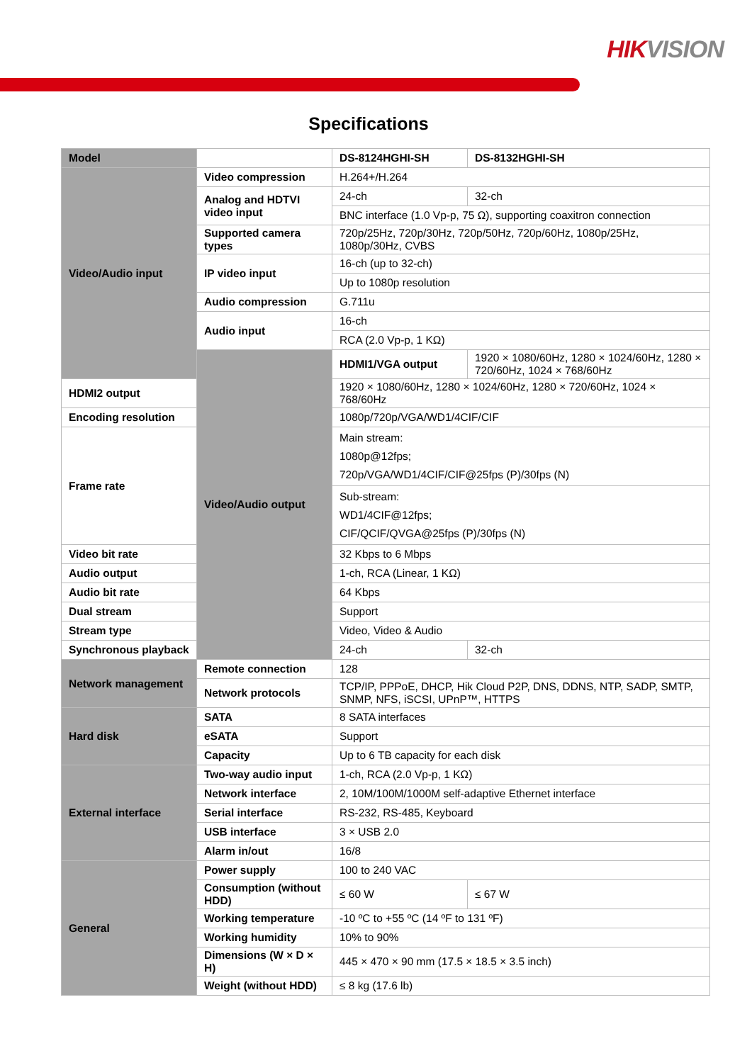HIKVISION
Specifications
| Model | | DS-8124HGHI-SH | DS-8132HGHI-SH |
| --- | --- | --- | --- |
| Video/Audio input | Video compression | H.264+/H.264 | |
| | Analog and HDTVI video input | 24-ch | 32-ch |
| | | BNC interface (1.0 Vp-p, 75 Ω), supporting coaxitron connection | |
| | Supported camera types | 720p/25Hz, 720p/30Hz, 720p/50Hz, 720p/60Hz, 1080p/25Hz, 1080p/30Hz, CVBS | |
| | IP video input | 16-ch (up to 32-ch) | |
| | | Up to 1080p resolution | |
| | Audio compression | G.711u | |
| | Audio input | 16-ch | |
| | | RCA (2.0 Vp-p, 1 KΩ) | |
| | Video/Audio output | HDMI1/VGA output | 1920 × 1080/60Hz, 1280 × 1024/60Hz, 1280 × 720/60Hz, 1024 × 768/60Hz |
| HDMI2 output | | 1920 × 1080/60Hz, 1280 × 1024/60Hz, 1280 × 720/60Hz, 1024 × 768/60Hz | |
| Encoding resolution | | 1080p/720p/VGA/WD1/4CIF/CIF | |
| Frame rate | | Main stream: 1080p@12fps; 720p/VGA/WD1/4CIF/CIF@25fps (P)/30fps (N) | |
| | | Sub-stream: WD1/4CIF@12fps; CIF/QCIF/QVGA@25fps (P)/30fps (N) | |
| Video bit rate | | 32 Kbps to 6 Mbps | |
| Audio output | | 1-ch, RCA (Linear, 1 KΩ) | |
| Audio bit rate | | 64 Kbps | |
| Dual stream | | Support | |
| Stream type | | Video, Video & Audio | |
| Synchronous playback | | 24-ch | 32-ch |
| Network management | Remote connection | 128 | |
| | Network protocols | TCP/IP, PPPoE, DHCP, Hik Cloud P2P, DNS, DDNS, NTP, SADP, SMTP, SNMP, NFS, iSCSI, UPnP™, HTTPS | |
| Hard disk | SATA | 8 SATA interfaces | |
| | eSATA | Support | |
| | Capacity | Up to 6 TB capacity for each disk | |
| External interface | Two-way audio input | 1-ch, RCA (2.0 Vp-p, 1 KΩ) | |
| | Network interface | 2, 10M/100M/1000M self-adaptive Ethernet interface | |
| | Serial interface | RS-232, RS-485, Keyboard | |
| | USB interface | 3 × USB 2.0 | |
| | Alarm in/out | 16/8 | |
| General | Power supply | 100 to 240 VAC | |
| | Consumption (without HDD) | ≤ 60 W | ≤ 67 W |
| | Working temperature | -10 ºC to +55 ºC (14 ºF to 131 ºF) | |
| | Working humidity | 10% to 90% | |
| | Dimensions (W × D × H) | 445 × 470 × 90 mm (17.5 × 18.5 × 3.5 inch) | |
| | Weight (without HDD) | ≤ 8 kg (17.6 lb) | |